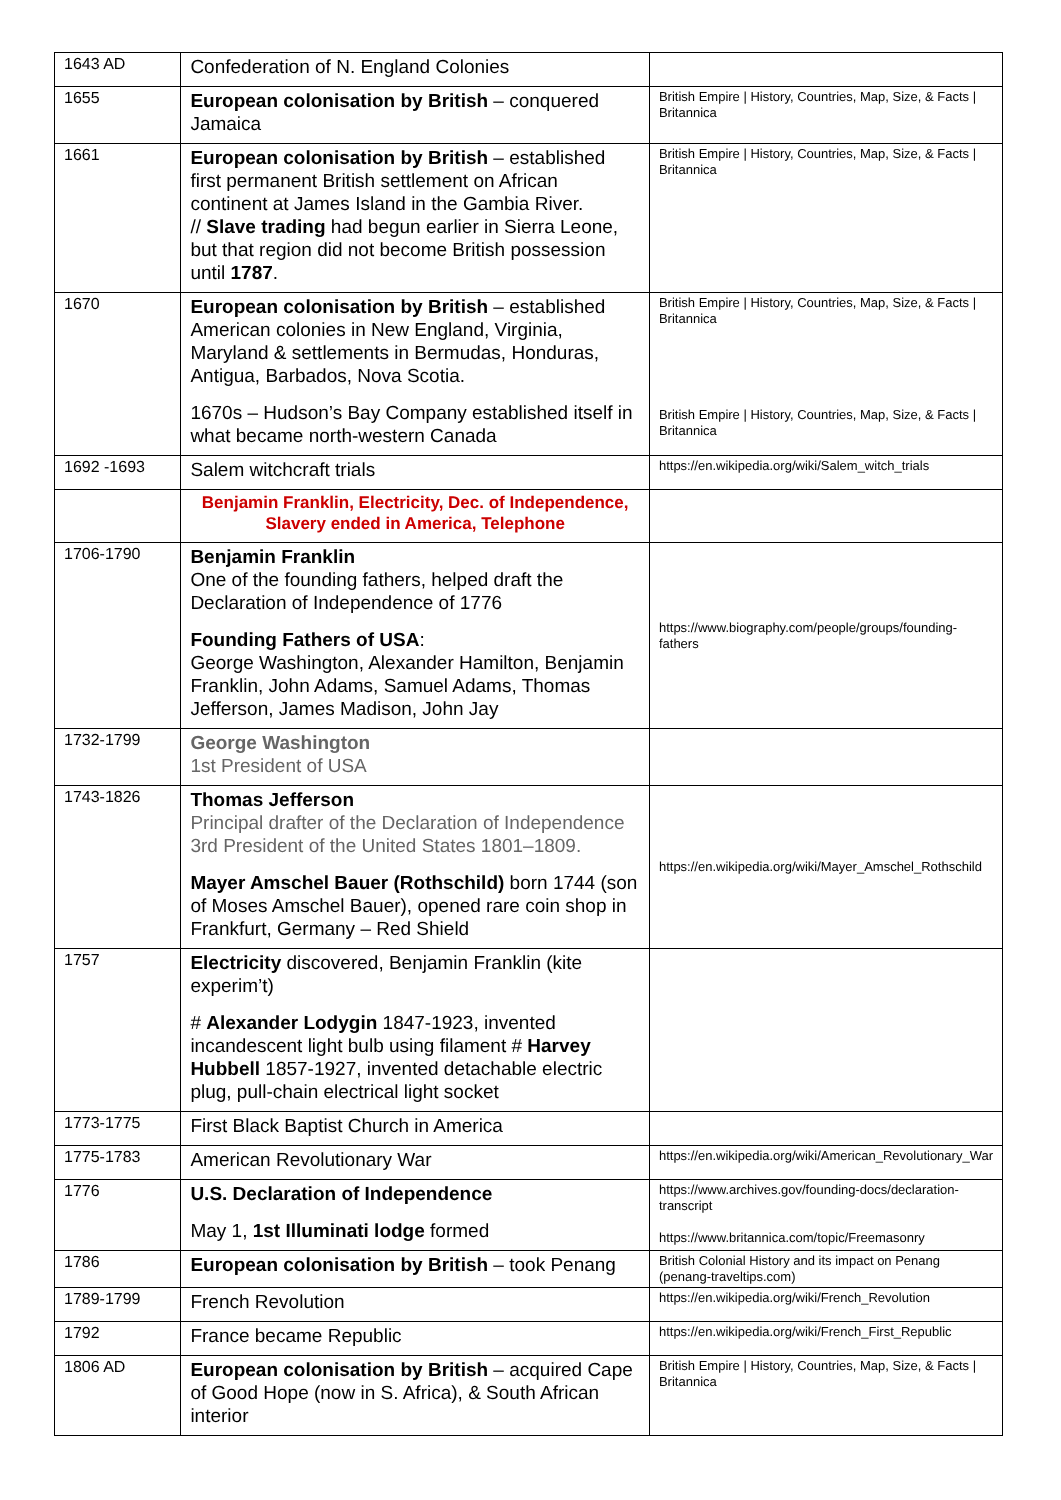| 1643 AD | Confederation of N. England Colonies | |
| 1655 | European colonisation by British – conquered Jamaica | British Empire / History, Countries, Map, Size, & Facts / Britannica |
| 1661 | European colonisation by British – established first permanent British settlement on African continent at James Island in the Gambia River. // Slave trading had begun earlier in Sierra Leone, but that region did not become British possession until 1787 . | British Empire / History, Countries, Map, Size, & Facts / Britannica |
| 1670 | European colonisation by British – established American colonies in New England, Virginia, Maryland & settlements in Bermudas, Honduras, Antigua, Barbados, Nova Scotia. 1670s – Hudson’s Bay Company established itself in what became north-western Canada | British Empire / History, Countries, Map, Size, & Facts / Britannica British Empire / History, Countries, Map, Size, & Facts / Britannica |
| 1692 -1693 | Salem witchcraft trials | https://en.wikipedia.org/wiki/Salem_witch_trials |
| | Benjamin Franklin, Electricity, Dec. of Independence, Slavery ended in America, Telephone | |
| 1706-1790 | Benjamin Franklin One of the founding fathers, helped draft the Declaration of Independence of 1776 Founding Fathers of USA : George Washington, Alexander Hamilton, Benjamin Franklin, John Adams, Samuel Adams, Thomas Jefferson, James Madison, John Jay | https://www.biography.com/people/groups/founding-fathers |
| 1732-1799 | George Washington 1st President of USA | |
| 1743-1826 | Thomas Jefferson Principal drafter of the Declaration of Independence 3rd President of the United States 1801–1809. Mayer Amschel Bauer (Rothschild) born 1744 (son of Moses Amschel Bauer), opened rare coin shop in Frankfurt, Germany – Red Shield | https://en.wikipedia.org/wiki/Mayer_Amschel_Rothschild |
| 1757 | Electricity discovered, Benjamin Franklin (kite experim’t) # Alexander Lodygin 1847-1923, invented incandescent light bulb using filament # Harvey Hubbell 1857-1927, invented detachable electric plug, pull-chain electrical light socket | |
| 1773-1775 | First Black Baptist Church in America | |
| 1775-1783 | American Revolutionary War | https://en.wikipedia.org/wiki/American_Revolutionary_War |
| 1776 | U.S. Declaration of Independence May 1, 1st Illuminati lodge formed | https://www.archives.gov/founding-docs/declaration-transcript https://www.britannica.com/topic/Freemasonry |
| 1786 | European colonisation by British – took Penang | British Colonial History and its impact on Penang (penang-traveltips.com) |
| 1789-1799 | French Revolution | https://en.wikipedia.org/wiki/French_Revolution |
| 1792 | France became Republic | https://en.wikipedia.org/wiki/French_First_Republic |
| 1806 AD | European colonisation by British – acquired Cape of Good Hope (now in S. Africa), & South African interior | British Empire / History, Countries, Map, Size, & Facts / Britannica |